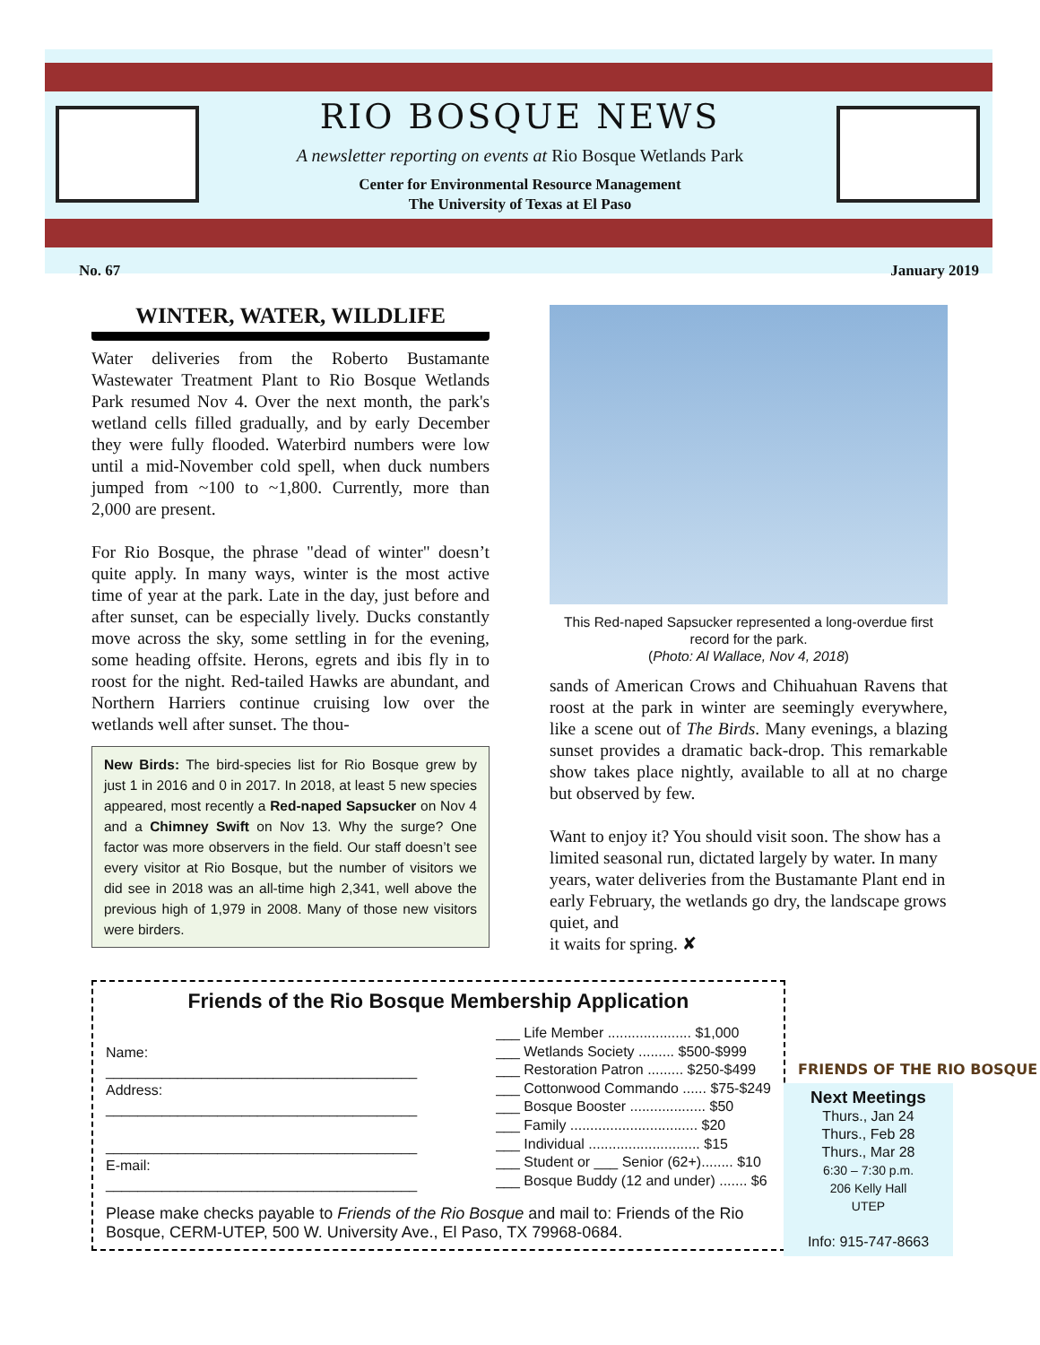RIO BOSQUE NEWS
A newsletter reporting on events at Rio Bosque Wetlands Park
Center for Environmental Resource Management
The University of Texas at El Paso
No. 67 January 2019
WINTER, WATER, WILDLIFE
Water deliveries from the Roberto Bustamante Wastewater Treatment Plant to Rio Bosque Wetlands Park resumed Nov 4. Over the next month, the park's wetland cells filled gradually, and by early December they were fully flooded. Waterbird numbers were low until a mid-November cold spell, when duck numbers jumped from ~100 to ~1,800. Currently, more than 2,000 are present.
For Rio Bosque, the phrase "dead of winter" doesn’t quite apply. In many ways, winter is the most active time of year at the park. Late in the day, just before and after sunset, can be especially lively. Ducks constantly move across the sky, some settling in for the evening, some heading offsite. Herons, egrets and ibis fly in to roost for the night. Red-tailed Hawks are abundant, and Northern Harriers continue cruising low over the wetlands well after sunset. The thou-
New Birds: The bird-species list for Rio Bosque grew by just 1 in 2016 and 0 in 2017. In 2018, at least 5 new species appeared, most recently a Red-naped Sapsucker on Nov 4 and a Chimney Swift on Nov 13. Why the surge? One factor was more observers in the field. Our staff doesn’t see every visitor at Rio Bosque, but the number of visitors we did see in 2018 was an all-time high 2,341, well above the previous high of 1,979 in 2008. Many of those new visitors were birders.
This Red-naped Sapsucker represented a long-overdue first record for the park.
(Photo: Al Wallace, Nov 4, 2018)
sands of American Crows and Chihuahuan Ravens that roost at the park in winter are seemingly everywhere, like a scene out of The Birds. Many evenings, a blazing sunset provides a dramatic back-drop. This remarkable show takes place nightly, available to all at no charge but observed by few.
Want to enjoy it? You should visit soon. The show has a limited seasonal run, dictated largely by water. In many years, water deliveries from the Bustamante Plant end in early February, the wetlands go dry, the landscape grows quiet, and
it waits for spring. ✘
FRIENDS OF THE RIO BOSQUE
Friends of the Rio Bosque Membership Application
Name:
_______________________________________
Address:
_______________________________________
_______________________________________
E-mail:
_______________________________________
___ Life Member ..................... $1,000
___ Wetlands Society ......... $500-$999
___ Restoration Patron ......... $250-$499
___ Cottonwood Commando ...... $75-$249
___ Bosque Booster ................... $50
___ Family ................................ $20
___ Individual ............................ $15
___ Student or ___ Senior (62+)........ $10
___ Bosque Buddy (12 and under) ....... $6
Please make checks payable to Friends of the Rio Bosque and mail to: Friends of the Rio Bosque, CERM-UTEP, 500 W. University Ave., El Paso, TX 79968-0684.
Next Meetings
Thurs., Jan 24
Thurs., Feb 28
Thurs., Mar 28
6:30 – 7:30 p.m.
206 Kelly Hall
UTEP
Info: 915-747-8663